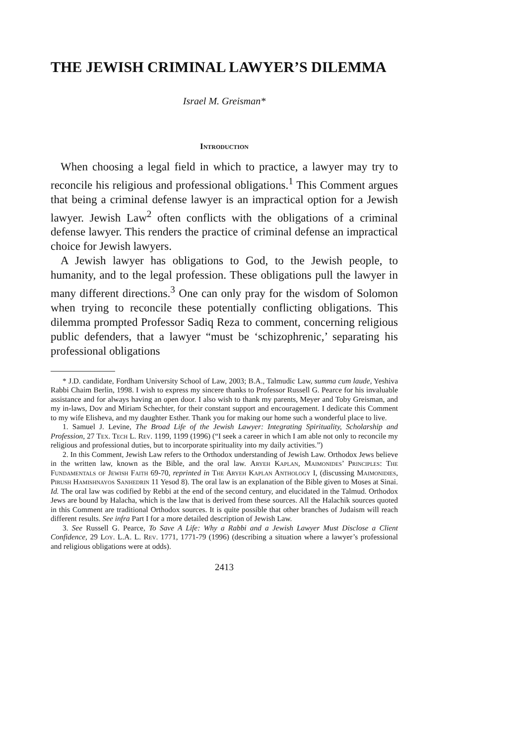THE JEWISH CRIMINAL LAWYER’S DILEMMA
Israel M. Greisman*
Introduction
When choosing a legal field in which to practice, a lawyer may try to reconcile his religious and professional obligations.<sup>1</sup> This Comment argues that being a criminal defense lawyer is an impractical option for a Jewish lawyer. Jewish Law<sup>2</sup> often conflicts with the obligations of a criminal defense lawyer. This renders the practice of criminal defense an impractical choice for Jewish lawyers.
A Jewish lawyer has obligations to God, to the Jewish people, to humanity, and to the legal profession. These obligations pull the lawyer in many different directions.<sup>3</sup> One can only pray for the wisdom of Solomon when trying to reconcile these potentially conflicting obligations. This dilemma prompted Professor Sadiq Reza to comment, concerning religious public defenders, that a lawyer “must be ‘schizophrenic,’ separating his professional obligations
* J.D. candidate, Fordham University School of Law, 2003; B.A., Talmudic Law, summa cum laude, Yeshiva Rabbi Chaim Berlin, 1998. I wish to express my sincere thanks to Professor Russell G. Pearce for his invaluable assistance and for always having an open door. I also wish to thank my parents, Meyer and Toby Greisman, and my in-laws, Dov and Miriam Schechter, for their constant support and encouragement. I dedicate this Comment to my wife Elisheva, and my daughter Esther. Thank you for making our home such a wonderful place to live.
1. Samuel J. Levine, The Broad Life of the Jewish Lawyer: Integrating Spirituality, Scholarship and Profession, 27 Tex. Tech L. Rev. 1199, 1199 (1996) (“I seek a career in which I am able not only to reconcile my religious and professional duties, but to incorporate spirituality into my daily activities.”)
2. In this Comment, Jewish Law refers to the Orthodox understanding of Jewish Law. Orthodox Jews believe in the written law, known as the Bible, and the oral law. Aryeh Kaplan, Maimonides’ Principles: The Fundamentals of Jewish Faith 69-70, reprinted in The Aryeh Kaplan Anthology I, (discussing Maimonidies, Pirush Hamishnayos Sanhedrin 11 Yesod 8). The oral law is an explanation of the Bible given to Moses at Sinai. Id. The oral law was codified by Rebbi at the end of the second century, and elucidated in the Talmud. Orthodox Jews are bound by Halacha, which is the law that is derived from these sources. All the Halachik sources quoted in this Comment are traditional Orthodox sources. It is quite possible that other branches of Judaism will reach different results. See infra Part I for a more detailed description of Jewish Law.
3. See Russell G. Pearce, To Save A Life: Why a Rabbi and a Jewish Lawyer Must Disclose a Client Confidence, 29 Loy. L.A. L. Rev. 1771, 1771-79 (1996) (describing a situation where a lawyer’s professional and religious obligations were at odds).
2413